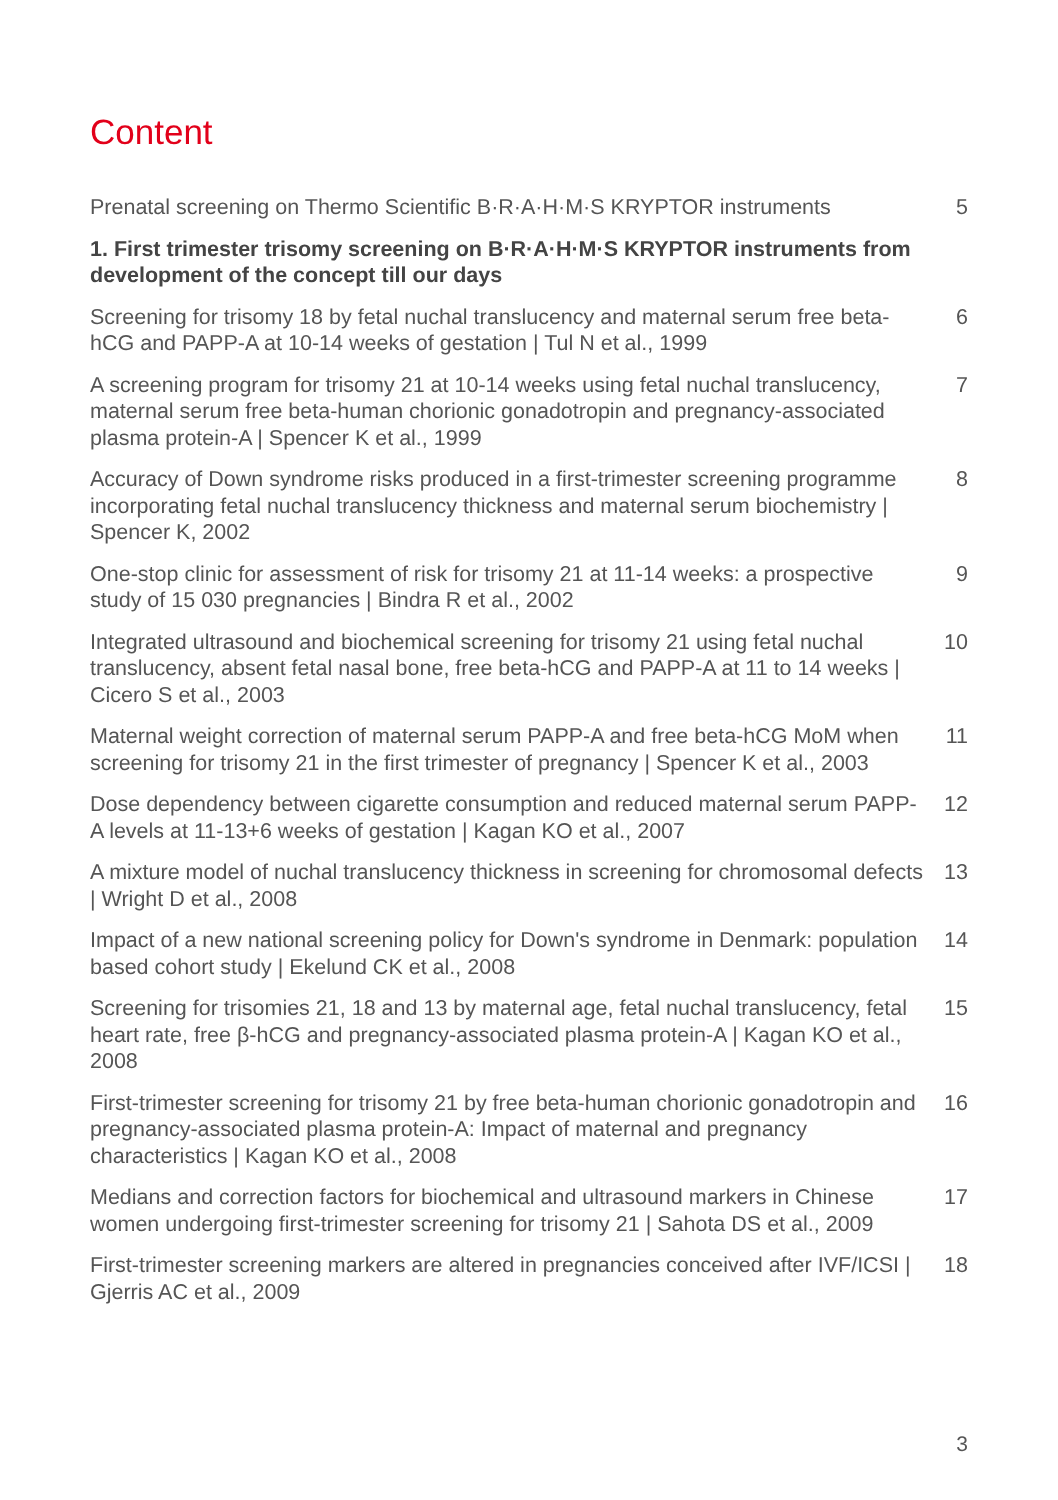Content
Prenatal screening on Thermo Scientific B·R·A·H·M·S KRYPTOR instruments
5
1. First trimester trisomy screening on B·R·A·H·M·S KRYPTOR instruments from development of the concept till our days
Screening for trisomy 18 by fetal nuchal translucency and maternal serum free beta-hCG and PAPP-A at 10-14 weeks of gestation | Tul N et al., 1999
6
A screening program for trisomy 21 at 10-14 weeks using fetal nuchal translucency, maternal serum free beta-human chorionic gonadotropin and pregnancy-associated plasma protein-A | Spencer K et al., 1999
7
Accuracy of Down syndrome risks produced in a first-trimester screening programme incorporating fetal nuchal translucency thickness and maternal serum biochemistry | Spencer K, 2002
8
One-stop clinic for assessment of risk for trisomy 21 at 11-14 weeks: a prospective study of 15 030 pregnancies | Bindra R et al., 2002
9
Integrated ultrasound and biochemical screening for trisomy 21 using fetal nuchal translucency, absent fetal nasal bone, free beta-hCG and PAPP-A at 11 to 14 weeks | Cicero S et al., 2003
10
Maternal weight correction of maternal serum PAPP-A and free beta-hCG MoM when screening for trisomy 21 in the first trimester of pregnancy | Spencer K et al., 2003
11
Dose dependency between cigarette consumption and reduced maternal serum PAPP-A levels at 11-13+6 weeks of gestation | Kagan KO et al., 2007
12
A mixture model of nuchal translucency thickness in screening for chromosomal defects | Wright D et al., 2008
13
Impact of a new national screening policy for Down's syndrome in Denmark: population based cohort study | Ekelund CK et al., 2008
14
Screening for trisomies 21, 18 and 13 by maternal age, fetal nuchal translucency, fetal heart rate, free β-hCG and pregnancy-associated plasma protein-A | Kagan KO et al., 2008
15
First-trimester screening for trisomy 21 by free beta-human chorionic gonadotropin and pregnancy-associated plasma protein-A: Impact of maternal and pregnancy characteristics | Kagan KO et al., 2008
16
Medians and correction factors for biochemical and ultrasound markers in Chinese women undergoing first-trimester screening for trisomy 21 | Sahota DS et al., 2009
17
First-trimester screening markers are altered in pregnancies conceived after IVF/ICSI | Gjerris AC et al., 2009
18
3